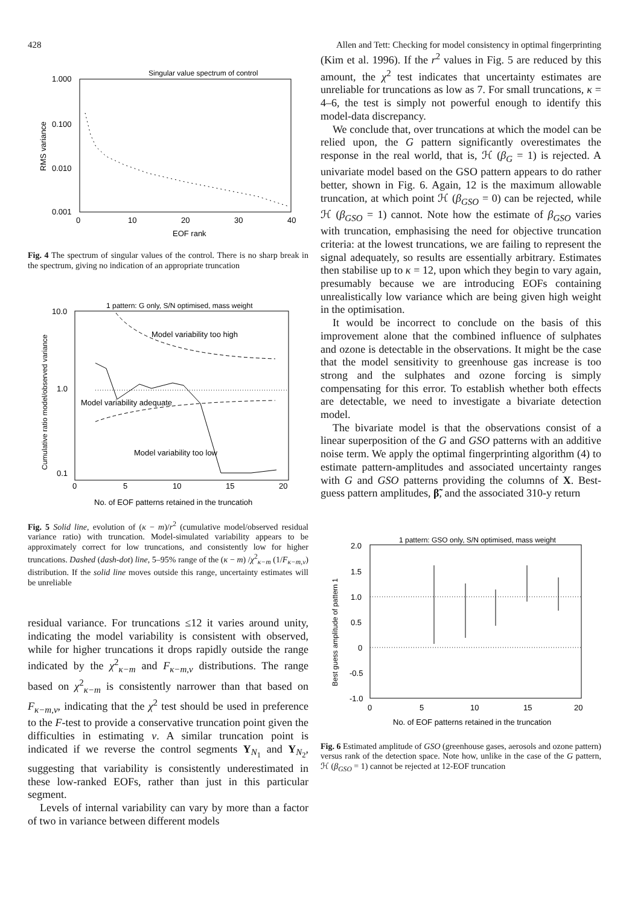428 Allen and Tett: Checking for model consistency in optimal fingerprinting
Singular value spectrum of control
1.000
0.100
0.010
0.001
0
10
20
30
40
EOF rank
RMS variance
Fig. 4 The spectrum of singular values of the control. There is no sharp break in the spectrum, giving no indication of an appropriate truncation
1 pattern: G only, S/N optimised, mass weight
10.0
1.0
0.1
0
5
10
15
20
No. of EOF patterns retained in the truncatioh
Cumulative ratio model/observed variance
Model variability too high
Model variability adequate
Model variability too low
Fig. 5 Solid line, evolution of (κ − m)/r<sup>2</sup> (cumulative model/observed residual variance ratio) with truncation. Model-simulated variability appears to be approximately correct for low truncations, and consistently low for higher truncations. Dashed (dash-dot) line, 5–95% range of the (κ − m) /χ<sup>2</sup><sub>κ−m</sub> (1/F<sub>κ−m,v</sub>) distribution. If the solid line moves outside this range, uncertainty estimates will be unreliable
residual variance. For truncations ≤12 it varies around unity, indicating the model variability is consistent with observed, while for higher truncations it drops rapidly outside the range indicated by the χ<sup>2</sup><sub>κ−m</sub> and F<sub>κ−m,v</sub> distributions. The range based on χ<sup>2</sup><sub>κ−m</sub> is consistently narrower than that based on F<sub>κ−m,v</sub>, indicating that the χ<sup>2</sup> test should be used in preference to the F-test to provide a conservative truncation point given the difficulties in estimating v. A similar truncation point is indicated if we reverse the control segments Y<sub>N<sub>1</sub></sub> and Y<sub>N<sub>2</sub></sub>, suggesting that variability is consistently underestimated in these low-ranked EOFs, rather than just in this particular segment.
Levels of internal variability can vary by more than a factor of two in variance between different models
(Kim et al. 1996). If the r<sup>2</sup> values in Fig. 5 are reduced by this amount, the χ<sup>2</sup> test indicates that uncertainty estimates are unreliable for truncations as low as 7. For small truncations, κ = 4–6, the test is simply not powerful enough to identify this model-data discrepancy.
We conclude that, over truncations at which the model can be relied upon, the G pattern significantly overestimates the response in the real world, that is, ℋ (β<sub>G</sub> = 1) is rejected. A univariate model based on the GSO pattern appears to do rather better, shown in Fig. 6. Again, 12 is the maximum allowable truncation, at which point ℋ (β<sub>GSO</sub> = 0) can be rejected, while ℋ (β<sub>GSO</sub> = 1) cannot. Note how the estimate of β<sub>GSO</sub> varies with truncation, emphasising the need for objective truncation criteria: at the lowest truncations, we are failing to represent the signal adequately, so results are essentially arbitrary. Estimates then stabilise up to κ = 12, upon which they begin to vary again, presumably because we are introducing EOFs containing unrealistically low variance which are being given high weight in the optimisation.
It would be incorrect to conclude on the basis of this improvement alone that the combined influence of sulphates and ozone is detectable in the observations. It might be the case that the model sensitivity to greenhouse gas increase is too strong and the sulphates and ozone forcing is simply compensating for this error. To establish whether both effects are detectable, we need to investigate a bivariate detection model.
The bivariate model is that the observations consist of a linear superposition of the G and GSO patterns with an additive noise term. We apply the optimal fingerprinting algorithm (4) to estimate pattern-amplitudes and associated uncertainty ranges with G and GSO patterns providing the columns of X. Best-guess pattern amplitudes, β̃, and the associated 310-y return
1 pattern: GSO only, S/N optimised, mass weight
2.0
1.5
1.0
0.5
0
-0.5
-1.0
0
5
10
15
20
No. of EOF patterns retained in the truncation
Best guess amplitude of pattern 1
Fig. 6 Estimated amplitude of GSO (greenhouse gases, aerosols and ozone pattern) versus rank of the detection space. Note how, unlike in the case of the G pattern, ℋ (β<sub>GSO</sub> = 1) cannot be rejected at 12-EOF truncation